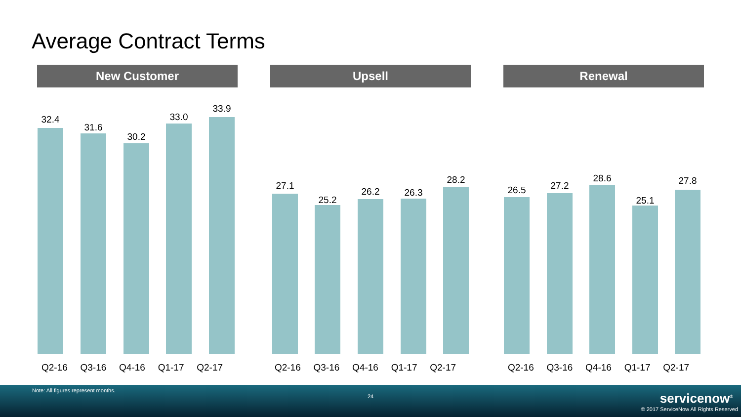Average Contract Terms
New Customer
32.4
31.6
30.2
33.0
33.9
Q2-16 Q3-16 Q4-16 Q1-17 Q2-17
Upsell
27.1
25.2
26.2 26.3
28.2
Q2-16 Q3-16 Q4-16 Q1-17 Q2-17
Renewal
26.5 27.2
28.6
25.1
27.8
Q2-16 Q3-16 Q4-16 Q1-17 Q2-17
Note: All figures represent months.
24 servicenow<sup>®</sup>
© 2017 ServiceNow All Rights Reserved